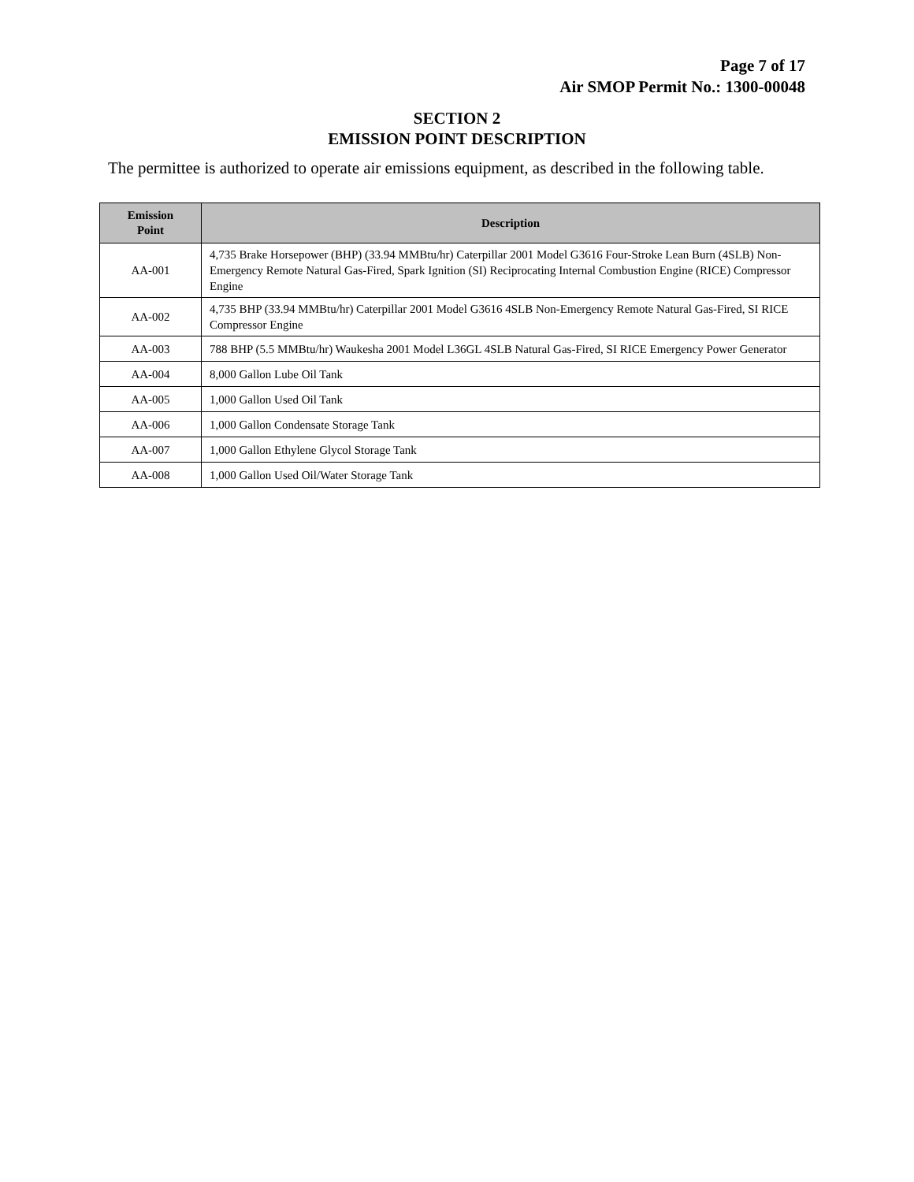Page 7 of 17
Air SMOP Permit No.: 1300-00048
SECTION 2
EMISSION POINT DESCRIPTION
The permittee is authorized to operate air emissions equipment, as described in the following table.
| Emission Point | Description |
| --- | --- |
| AA-001 | 4,735 Brake Horsepower (BHP) (33.94 MMBtu/hr) Caterpillar 2001 Model G3616 Four-Stroke Lean Burn (4SLB) Non-Emergency Remote Natural Gas-Fired, Spark Ignition (SI) Reciprocating Internal Combustion Engine (RICE) Compressor Engine |
| AA-002 | 4,735 BHP (33.94 MMBtu/hr) Caterpillar 2001 Model G3616 4SLB Non-Emergency Remote Natural Gas-Fired, SI RICE Compressor Engine |
| AA-003 | 788 BHP (5.5 MMBtu/hr) Waukesha 2001 Model L36GL 4SLB Natural Gas-Fired, SI RICE Emergency Power Generator |
| AA-004 | 8,000 Gallon Lube Oil Tank |
| AA-005 | 1,000 Gallon Used Oil Tank |
| AA-006 | 1,000 Gallon Condensate Storage Tank |
| AA-007 | 1,000 Gallon Ethylene Glycol Storage Tank |
| AA-008 | 1,000 Gallon Used Oil/Water Storage Tank |